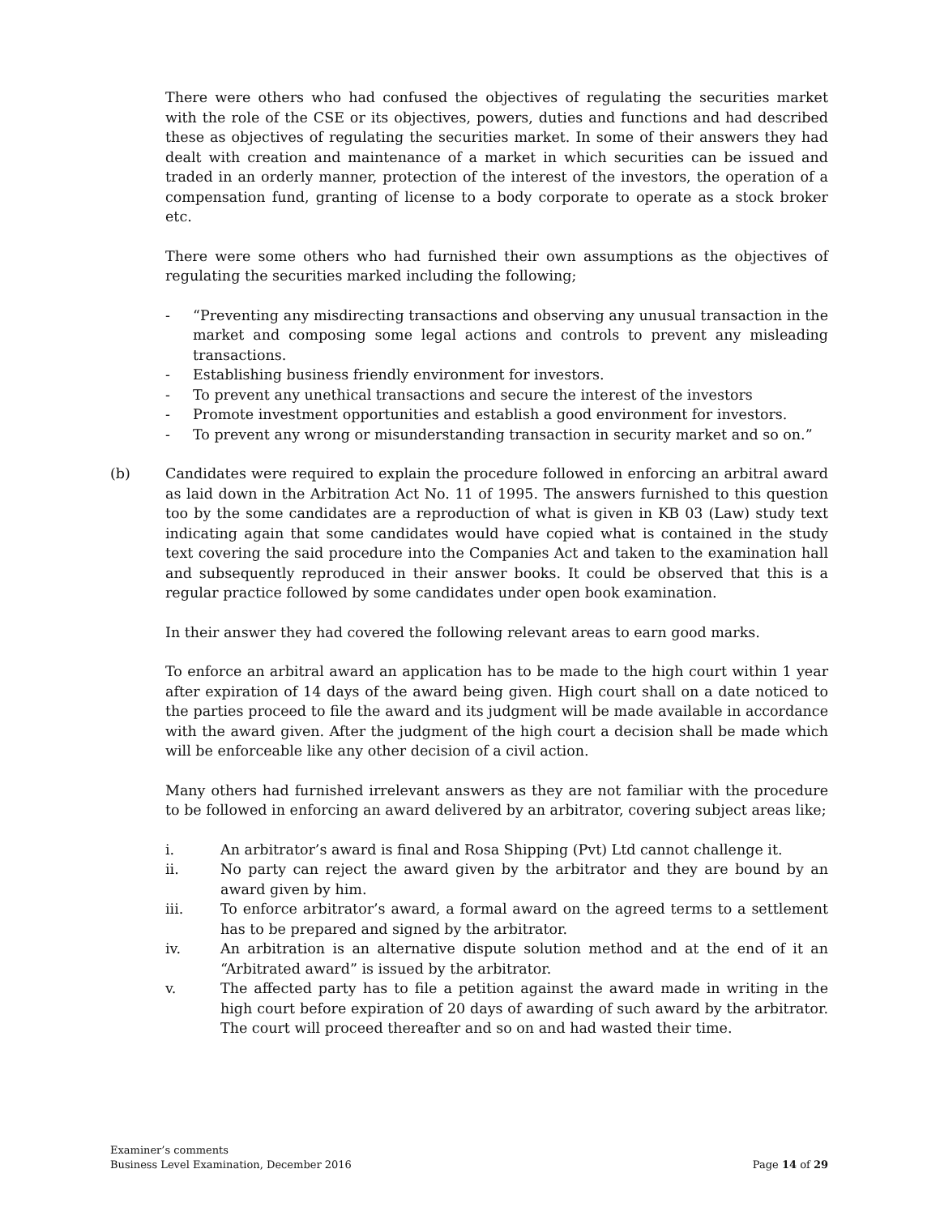There were others who had confused the objectives of regulating the securities market with the role of the CSE or its objectives, powers, duties and functions and had described these as objectives of regulating the securities market. In some of their answers they had dealt with creation and maintenance of a market in which securities can be issued and traded in an orderly manner, protection of the interest of the investors, the operation of a compensation fund, granting of license to a body corporate to operate as a stock broker etc.
There were some others who had furnished their own assumptions as the objectives of regulating the securities marked including the following;
- “Preventing any misdirecting transactions and observing any unusual transaction in the market and composing some legal actions and controls to prevent any misleading transactions.
- Establishing business friendly environment for investors.
- To prevent any unethical transactions and secure the interest of the investors
- Promote investment opportunities and establish a good environment for investors.
- To prevent any wrong or misunderstanding transaction in security market and so on.”
(b) Candidates were required to explain the procedure followed in enforcing an arbitral award as laid down in the Arbitration Act No. 11 of 1995. The answers furnished to this question too by the some candidates are a reproduction of what is given in KB 03 (Law) study text indicating again that some candidates would have copied what is contained in the study text covering the said procedure into the Companies Act and taken to the examination hall and subsequently reproduced in their answer books. It could be observed that this is a regular practice followed by some candidates under open book examination.
In their answer they had covered the following relevant areas to earn good marks.
To enforce an arbitral award an application has to be made to the high court within 1 year after expiration of 14 days of the award being given. High court shall on a date noticed to the parties proceed to file the award and its judgment will be made available in accordance with the award given. After the judgment of the high court a decision shall be made which will be enforceable like any other decision of a civil action.
Many others had furnished irrelevant answers as they are not familiar with the procedure to be followed in enforcing an award delivered by an arbitrator, covering subject areas like;
i. An arbitrator’s award is final and Rosa Shipping (Pvt) Ltd cannot challenge it.
ii. No party can reject the award given by the arbitrator and they are bound by an award given by him.
iii. To enforce arbitrator’s award, a formal award on the agreed terms to a settlement has to be prepared and signed by the arbitrator.
iv. An arbitration is an alternative dispute solution method and at the end of it an “Arbitrated award” is issued by the arbitrator.
v. The affected party has to file a petition against the award made in writing in the high court before expiration of 20 days of awarding of such award by the arbitrator. The court will proceed thereafter and so on and had wasted their time.
Examiner’s comments
Business Level Examination, December 2016 Page 14 of 29